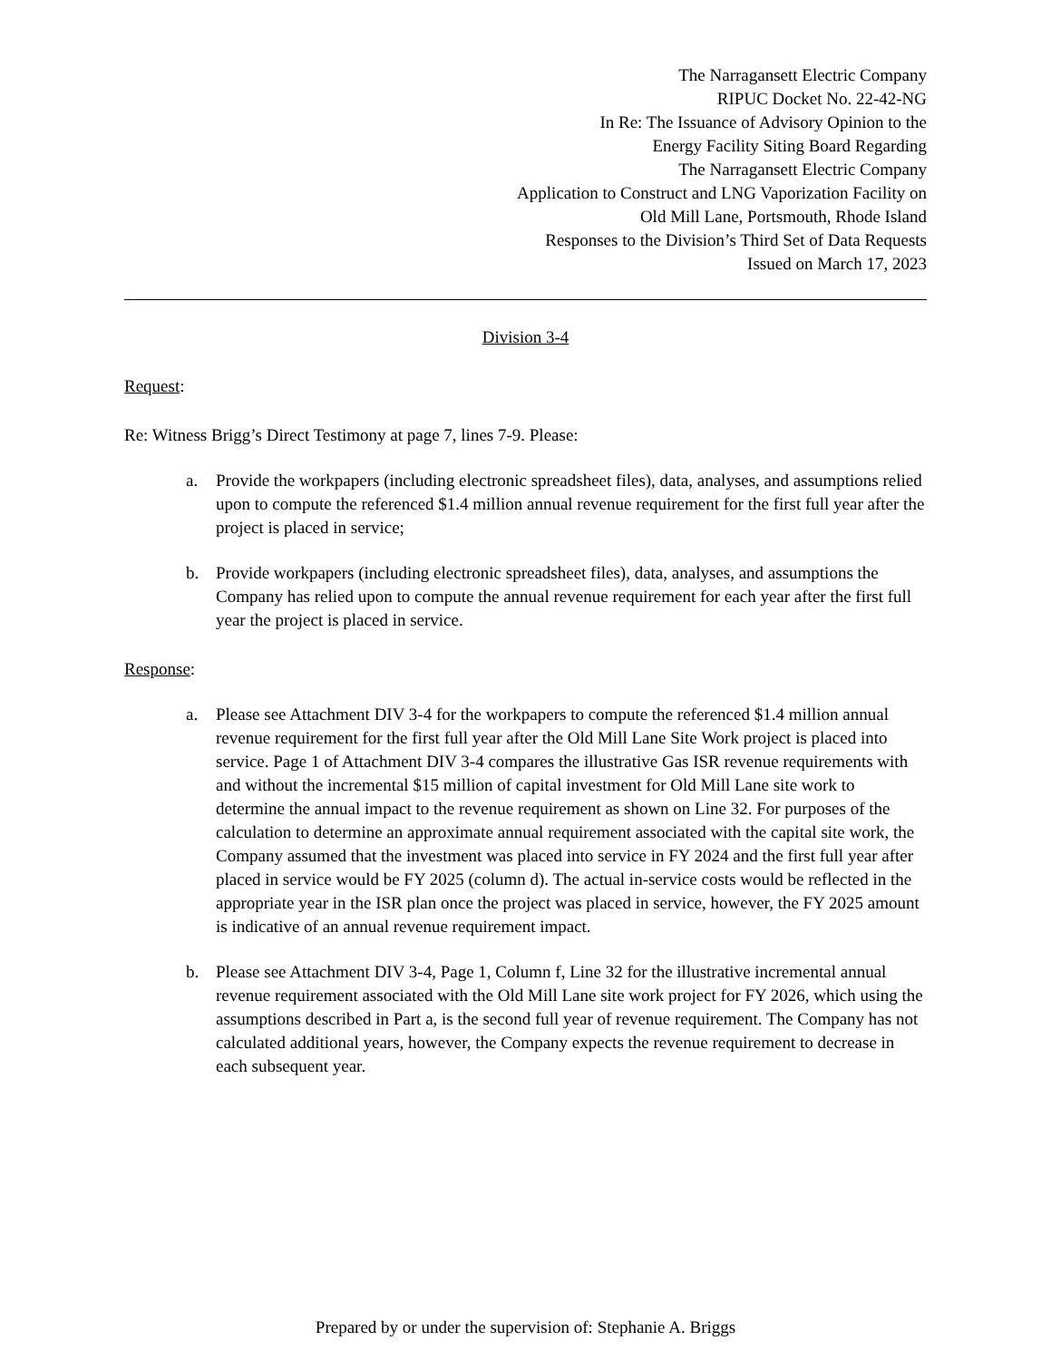The Narragansett Electric Company
RIPUC Docket No. 22-42-NG
In Re: The Issuance of Advisory Opinion to the
Energy Facility Siting Board Regarding
The Narragansett Electric Company
Application to Construct and LNG Vaporization Facility on
Old Mill Lane, Portsmouth, Rhode Island
Responses to the Division’s Third Set of Data Requests
Issued on March 17, 2023
Division 3-4
Request:
Re: Witness Brigg’s Direct Testimony at page 7, lines 7-9. Please:
a. Provide the workpapers (including electronic spreadsheet files), data, analyses, and assumptions relied upon to compute the referenced $1.4 million annual revenue requirement for the first full year after the project is placed in service;
b. Provide workpapers (including electronic spreadsheet files), data, analyses, and assumptions the Company has relied upon to compute the annual revenue requirement for each year after the first full year the project is placed in service.
Response:
a. Please see Attachment DIV 3-4 for the workpapers to compute the referenced $1.4 million annual revenue requirement for the first full year after the Old Mill Lane Site Work project is placed into service. Page 1 of Attachment DIV 3-4 compares the illustrative Gas ISR revenue requirements with and without the incremental $15 million of capital investment for Old Mill Lane site work to determine the annual impact to the revenue requirement as shown on Line 32. For purposes of the calculation to determine an approximate annual requirement associated with the capital site work, the Company assumed that the investment was placed into service in FY 2024 and the first full year after placed in service would be FY 2025 (column d). The actual in-service costs would be reflected in the appropriate year in the ISR plan once the project was placed in service, however, the FY 2025 amount is indicative of an annual revenue requirement impact.
b. Please see Attachment DIV 3-4, Page 1, Column f, Line 32 for the illustrative incremental annual revenue requirement associated with the Old Mill Lane site work project for FY 2026, which using the assumptions described in Part a, is the second full year of revenue requirement. The Company has not calculated additional years, however, the Company expects the revenue requirement to decrease in each subsequent year.
Prepared by or under the supervision of: Stephanie A. Briggs